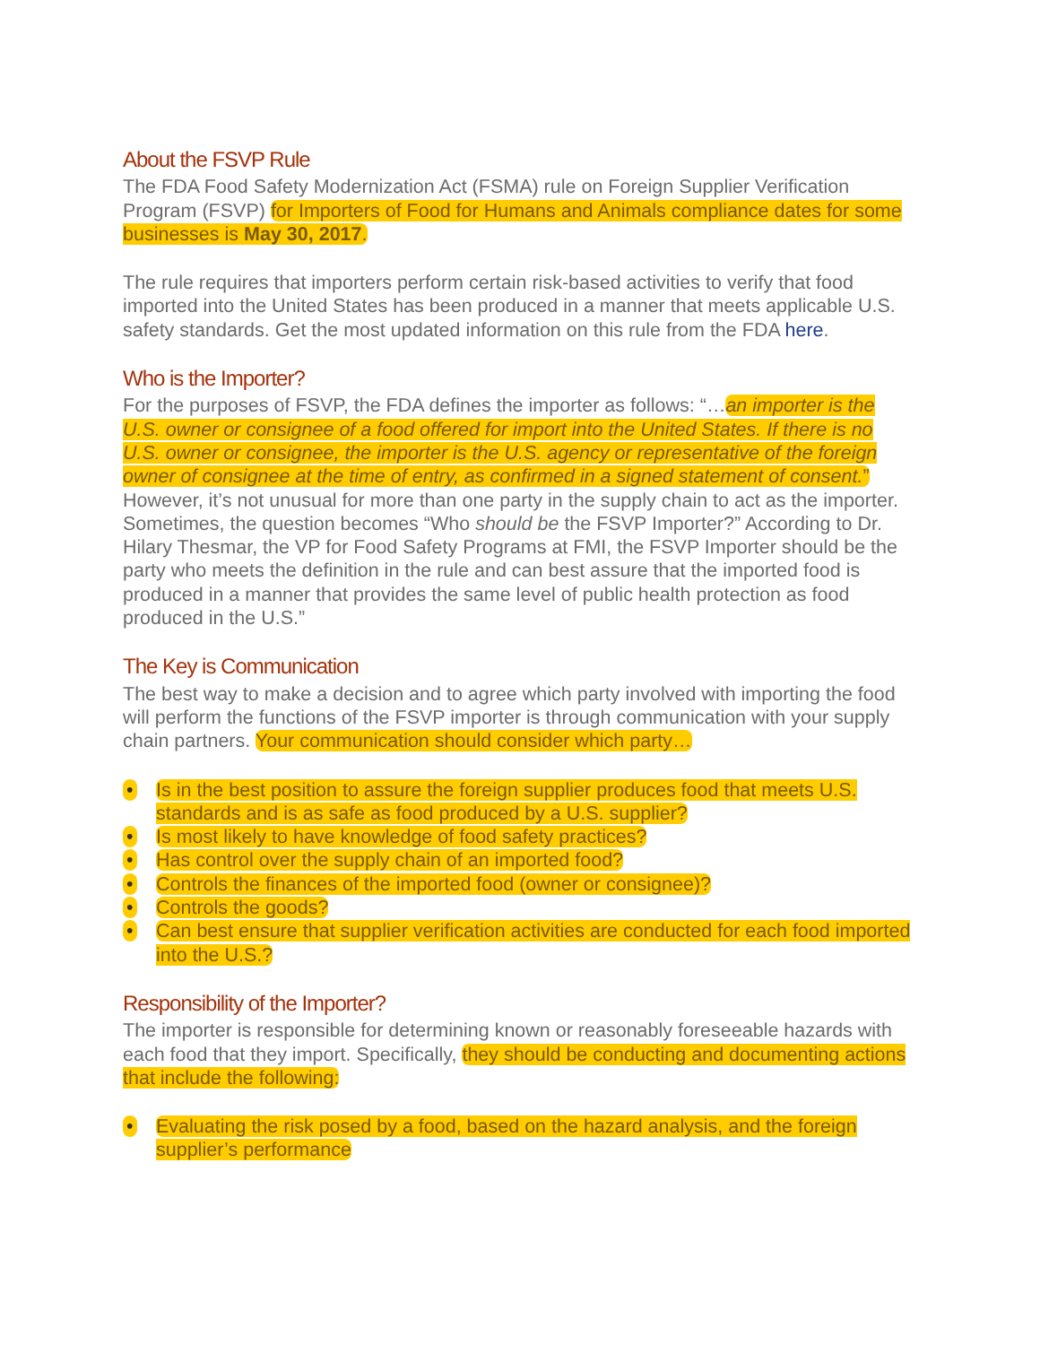About the FSVP Rule
The FDA Food Safety Modernization Act (FSMA) rule on Foreign Supplier Verification Program (FSVP) for Importers of Food for Humans and Animals compliance dates for some businesses is May 30, 2017.
The rule requires that importers perform certain risk-based activities to verify that food imported into the United States has been produced in a manner that meets applicable U.S. safety standards. Get the most updated information on this rule from the FDA here.
Who is the Importer?
For the purposes of FSVP, the FDA defines the importer as follows: “…an importer is the U.S. owner or consignee of a food offered for import into the United States. If there is no U.S. owner or consignee, the importer is the U.S. agency or representative of the foreign owner of consignee at the time of entry, as confirmed in a signed statement of consent.” However, it’s not unusual for more than one party in the supply chain to act as the importer. Sometimes, the question becomes “Who should be the FSVP Importer?” According to Dr. Hilary Thesmar, the VP for Food Safety Programs at FMI, the FSVP Importer should be the party who meets the definition in the rule and can best assure that the imported food is produced in a manner that provides the same level of public health protection as food produced in the U.S.”
The Key is Communication
The best way to make a decision and to agree which party involved with importing the food will perform the functions of the FSVP importer is through communication with your supply chain partners. Your communication should consider which party…
• Is in the best position to assure the foreign supplier produces food that meets U.S. standards and is as safe as food produced by a U.S. supplier?
• Is most likely to have knowledge of food safety practices?
• Has control over the supply chain of an imported food?
• Controls the finances of the imported food (owner or consignee)?
• Controls the goods?
• Can best ensure that supplier verification activities are conducted for each food imported into the U.S.?
Responsibility of the Importer?
The importer is responsible for determining known or reasonably foreseeable hazards with each food that they import. Specifically, they should be conducting and documenting actions that include the following:
• Evaluating the risk posed by a food, based on the hazard analysis, and the foreign supplier’s performance